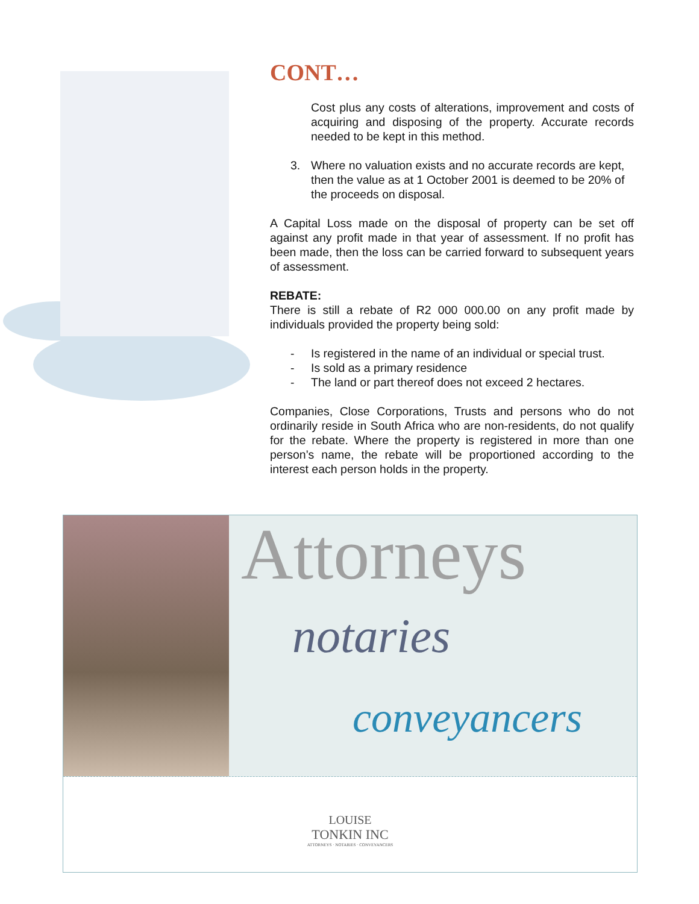CONT…
Cost plus any costs of alterations, improvement and costs of acquiring and disposing of the property. Accurate records needed to be kept in this method.
3. Where no valuation exists and no accurate records are kept, then the value as at 1 October 2001 is deemed to be 20% of the proceeds on disposal.
A Capital Loss made on the disposal of property can be set off against any profit made in that year of assessment. If no profit has been made, then the loss can be carried forward to subsequent years of assessment.
REBATE:
There is still a rebate of R2 000 000.00 on any profit made by individuals provided the property being sold:
- Is registered in the name of an individual or special trust.
- Is sold as a primary residence
- The land or part thereof does not exceed 2 hectares.
Companies, Close Corporations, Trusts and persons who do not ordinarily reside in South Africa who are non-residents, do not qualify for the rebate. Where the property is registered in more than one person’s name, the rebate will be proportioned according to the interest each person holds in the property.
Attorneys
notaries
conveyancers
LOUISE
TONKIN INC
ATTORNEYS · NOTARIES · CONVEYANCERS